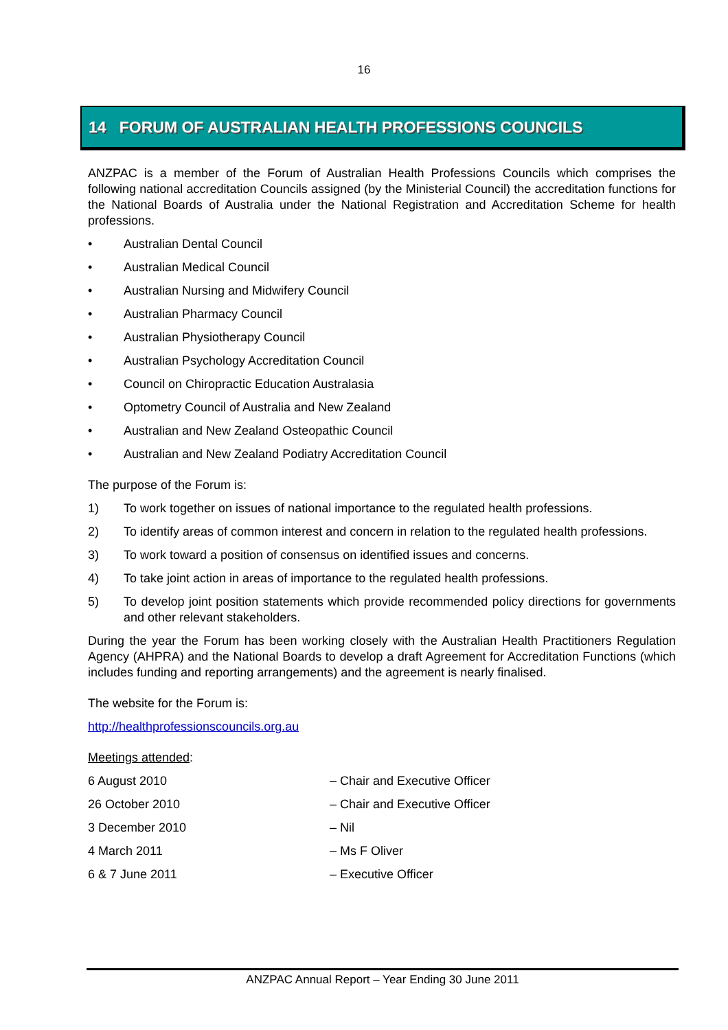16
14 FORUM OF AUSTRALIAN HEALTH PROFESSIONS COUNCILS
ANZPAC is a member of the Forum of Australian Health Professions Councils which comprises the following national accreditation Councils assigned (by the Ministerial Council) the accreditation functions for the National Boards of Australia under the National Registration and Accreditation Scheme for health professions.
• Australian Dental Council
• Australian Medical Council
• Australian Nursing and Midwifery Council
• Australian Pharmacy Council
• Australian Physiotherapy Council
• Australian Psychology Accreditation Council
• Council on Chiropractic Education Australasia
• Optometry Council of Australia and New Zealand
• Australian and New Zealand Osteopathic Council
• Australian and New Zealand Podiatry Accreditation Council
The purpose of the Forum is:
1) To work together on issues of national importance to the regulated health professions.
2) To identify areas of common interest and concern in relation to the regulated health professions.
3) To work toward a position of consensus on identified issues and concerns.
4) To take joint action in areas of importance to the regulated health professions.
5) To develop joint position statements which provide recommended policy directions for governments and other relevant stakeholders.
During the year the Forum has been working closely with the Australian Health Practitioners Regulation Agency (AHPRA) and the National Boards to develop a draft Agreement for Accreditation Functions (which includes funding and reporting arrangements) and the agreement is nearly finalised.
The website for the Forum is:
http://healthprofessionscouncils.org.au
Meetings attended:
6 August 2010 – Chair and Executive Officer
26 October 2010 – Chair and Executive Officer
3 December 2010 – Nil
4 March 2011 – Ms F Oliver
6 & 7 June 2011 – Executive Officer
ANZPAC Annual Report – Year Ending 30 June 2011